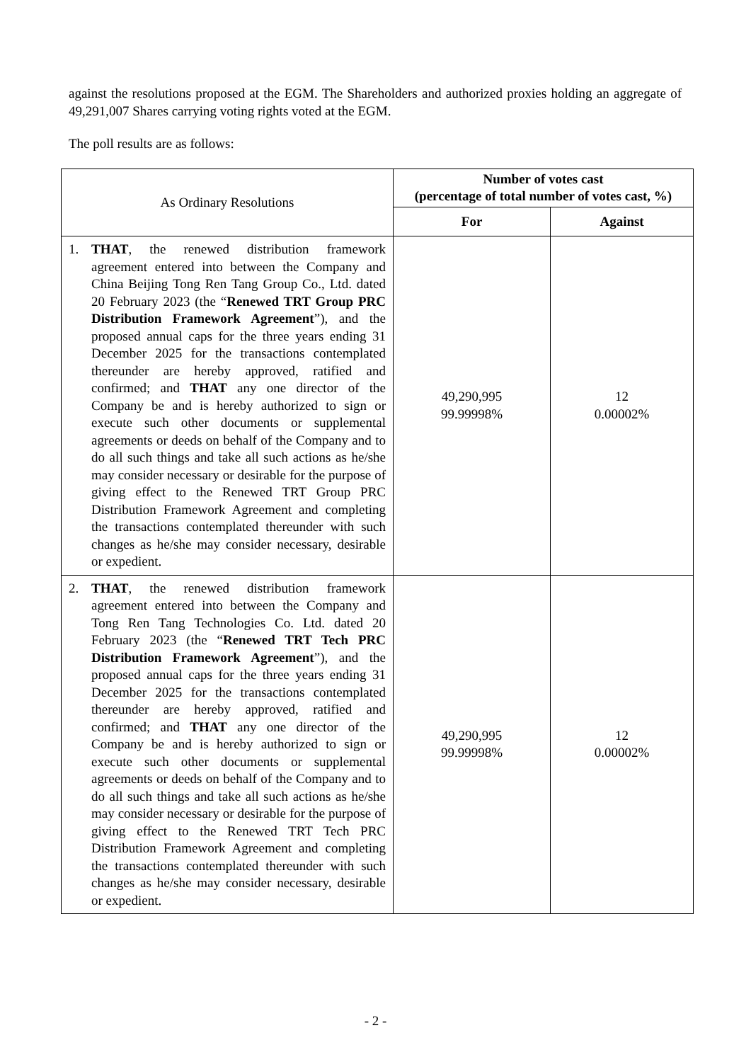against the resolutions proposed at the EGM. The Shareholders and authorized proxies holding an aggregate of 49,291,007 Shares carrying voting rights voted at the EGM.
The poll results are as follows:
| As Ordinary Resolutions | Number of votes cast (percentage of total number of votes cast, %) | |
| | For | Against |
| 1. THAT , the renewed distribution framework agreement entered into between the Company and China Beijing Tong Ren Tang Group Co., Ltd. dated 20 February 2023 (the “ Renewed TRT Group PRC Distribution Framework Agreement ”), and the proposed annual caps for the three years ending 31 December 2025 for the transactions contemplated thereunder are hereby approved, ratified and confirmed; and THAT any one director of the Company be and is hereby authorized to sign or execute such other documents or supplemental agreements or deeds on behalf of the Company and to do all such things and take all such actions as he/she may consider necessary or desirable for the purpose of giving effect to the Renewed TRT Group PRC Distribution Framework Agreement and completing the transactions contemplated thereunder with such changes as he/she may consider necessary, desirable or expedient. | 49,290,995 99.99998% | 12 0.00002% |
| 2. THAT , the renewed distribution framework agreement entered into between the Company and Tong Ren Tang Technologies Co. Ltd. dated 20 February 2023 (the “ Renewed TRT Tech PRC Distribution Framework Agreement ”), and the proposed annual caps for the three years ending 31 December 2025 for the transactions contemplated thereunder are hereby approved, ratified and confirmed; and THAT any one director of the Company be and is hereby authorized to sign or execute such other documents or supplemental agreements or deeds on behalf of the Company and to do all such things and take all such actions as he/she may consider necessary or desirable for the purpose of giving effect to the Renewed TRT Tech PRC Distribution Framework Agreement and completing the transactions contemplated thereunder with such changes as he/she may consider necessary, desirable or expedient. | 49,290,995 99.99998% | 12 0.00002% |
- 2 -